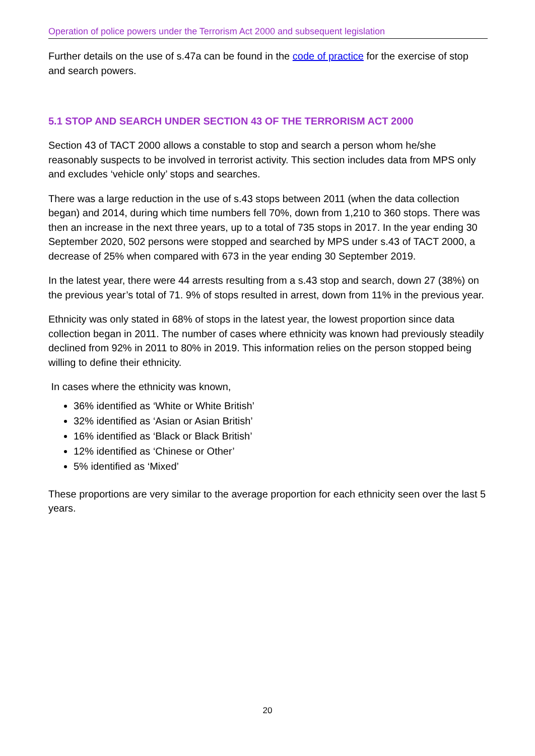Operation of police powers under the Terrorism Act 2000 and subsequent legislation
Further details on the use of s.47a can be found in the code of practice for the exercise of stop and search powers.
5.1 STOP AND SEARCH UNDER SECTION 43 OF THE TERRORISM ACT 2000
Section 43 of TACT 2000 allows a constable to stop and search a person whom he/she reasonably suspects to be involved in terrorist activity. This section includes data from MPS only and excludes ‘vehicle only’ stops and searches.
There was a large reduction in the use of s.43 stops between 2011 (when the data collection began) and 2014, during which time numbers fell 70%, down from 1,210 to 360 stops. There was then an increase in the next three years, up to a total of 735 stops in 2017. In the year ending 30 September 2020, 502 persons were stopped and searched by MPS under s.43 of TACT 2000, a decrease of 25% when compared with 673 in the year ending 30 September 2019.
In the latest year, there were 44 arrests resulting from a s.43 stop and search, down 27 (38%) on the previous year’s total of 71. 9% of stops resulted in arrest, down from 11% in the previous year.
Ethnicity was only stated in 68% of stops in the latest year, the lowest proportion since data collection began in 2011. The number of cases where ethnicity was known had previously steadily declined from 92% in 2011 to 80% in 2019. This information relies on the person stopped being willing to define their ethnicity.
In cases where the ethnicity was known,
36% identified as ‘White or White British’
32% identified as ‘Asian or Asian British’
16% identified as ‘Black or Black British’
12% identified as ‘Chinese or Other’
5% identified as ‘Mixed’
These proportions are very similar to the average proportion for each ethnicity seen over the last 5 years.
20